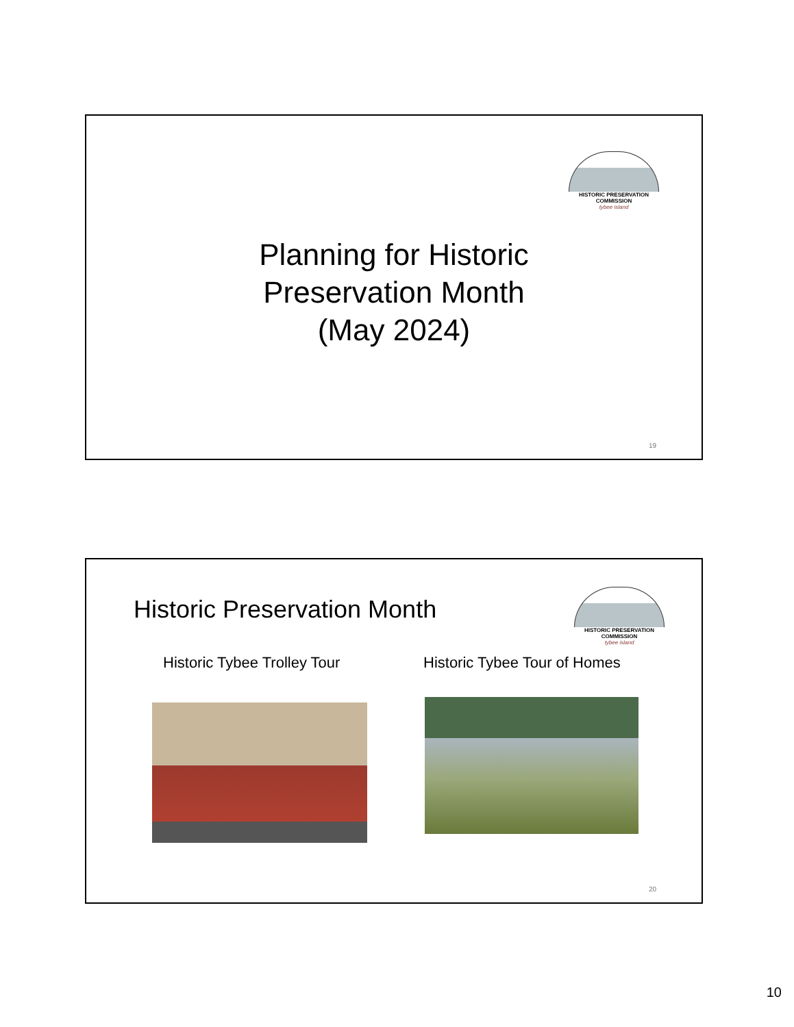HISTORIC PRESERVATION COMMISSION
tybee island
Planning for Historic
Preservation Month
(May 2024)
19
Historic Preservation Month
HISTORIC PRESERVATION COMMISSION
tybee island
Historic Tybee Trolley Tour Historic Tybee Tour of Homes
20
10